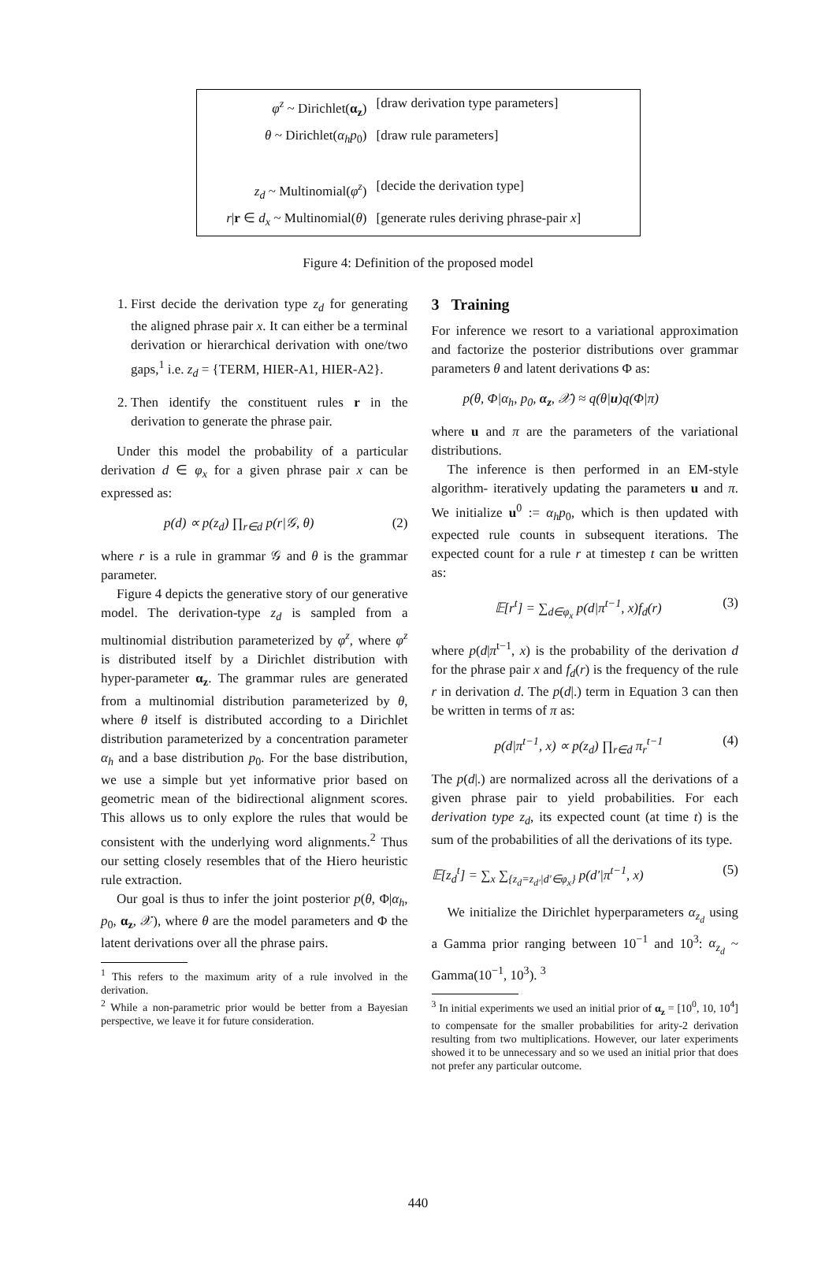| φ<sup>z</sup> ~ Dirichlet( α<sub>z</sub> ) | [draw derivation type parameters] |
| θ ~ Dirichlet( α<sub>h</sub>p<sub>0</sub>) | [draw rule parameters] |
| z<sub>d</sub> ~ Multinomial( φ<sup>z</sup> ) | [decide the derivation type] |
| r / r ∈ d<sub>x</sub> ~ Multinomial( θ ) | [generate rules deriving phrase-pair x ] |
Figure 4: Definition of the proposed model
1. First decide the derivation type z<sub>d</sub> for generating the aligned phrase pair x. It can either be a terminal derivation or hierarchical derivation with one/two gaps,<sup>1</sup> i.e. z<sub>d</sub> = {TERM, HIER-A1, HIER-A2}.
2. Then identify the constituent rules r in the derivation to generate the phrase pair.
Under this model the probability of a particular derivation d ∈ φ<sub>x</sub> for a given phrase pair x can be expressed as:
p(d) ∝ p(z<sub>d</sub>) ∏<sub>r∈d</sub> p(r|𝒢, θ) (2)
where r is a rule in grammar 𝒢 and θ is the grammar parameter.
Figure 4 depicts the generative story of our generative model. The derivation-type z<sub>d</sub> is sampled from a multinomial distribution parameterized by φ<sup>z</sup>, where φ<sup>z</sup> is distributed itself by a Dirichlet distribution with hyper-parameter α<sub>z</sub>. The grammar rules are generated from a multinomial distribution parameterized by θ, where θ itself is distributed according to a Dirichlet distribution parameterized by a concentration parameter α<sub>h</sub> and a base distribution p<sub>0</sub>. For the base distribution, we use a simple but yet informative prior based on geometric mean of the bidirectional alignment scores. This allows us to only explore the rules that would be consistent with the underlying word alignments.<sup>2</sup> Thus our setting closely resembles that of the Hiero heuristic rule extraction.
Our goal is thus to infer the joint posterior p(θ, Φ|α<sub>h</sub>, p<sub>0</sub>, α<sub>z</sub>, 𝒳), where θ are the model parameters and Φ the latent derivations over all the phrase pairs.
<sup>1</sup> This refers to the maximum arity of a rule involved in the derivation.
<sup>2</sup> While a non-parametric prior would be better from a Bayesian perspective, we leave it for future consideration.
3 Training
For inference we resort to a variational approximation and factorize the posterior distributions over grammar parameters θ and latent derivations Φ as:
p(θ, Φ|α<sub>h</sub>, p<sub>0</sub>, α<sub>z</sub>, 𝒳) ≈ q(θ|u)q(Φ|π)
where u and π are the parameters of the variational distributions.
The inference is then performed in an EM-style algorithm- iteratively updating the parameters u and π. We initialize u<sup>0</sup> := α<sub>h</sub>p<sub>0</sub>, which is then updated with expected rule counts in subsequent iterations. The expected count for a rule r at timestep t can be written as:
𝔼[r<sup>t</sup>] = ∑<sub>d∈φ<sub>x</sub></sub> p(d|π<sup>t−1</sup>, x)f<sub>d</sub>(r) (3)
where p(d|π<sup>t−1</sup>, x) is the probability of the derivation d for the phrase pair x and f<sub>d</sub>(r) is the frequency of the rule r in derivation d. The p(d|.) term in Equation 3 can then be written in terms of π as:
p(d|π<sup>t−1</sup>, x) ∝ p(z<sub>d</sub>) ∏<sub>r∈d</sub> π<sub>r</sub><sup>t−1</sup> (4)
The p(d|.) are normalized across all the derivations of a given phrase pair to yield probabilities. For each derivation type z<sub>d</sub>, its expected count (at time t) is the sum of the probabilities of all the derivations of its type.
𝔼[z<sub>d</sub><sup>t</sup>] = ∑<sub>x</sub> ∑<sub>{z<sub>d</sub>=z<sub>d′</sub>|d′∈φ<sub>x</sub>}</sub> p(d′|π<sup>t−1</sup>, x) (5)
We initialize the Dirichlet hyperparameters α<sub>z<sub>d</sub></sub> using a Gamma prior ranging between 10<sup>−1</sup> and 10<sup>3</sup>: α<sub>z<sub>d</sub></sub> ~ Gamma(10<sup>−1</sup>, 10<sup>3</sup>). <sup>3</sup>
<sup>3</sup> In initial experiments we used an initial prior of α<sub>z</sub> = [10<sup>0</sup>, 10, 10<sup>4</sup>] to compensate for the smaller probabilities for arity-2 derivation resulting from two multiplications. However, our later experiments showed it to be unnecessary and so we used an initial prior that does not prefer any particular outcome.
440